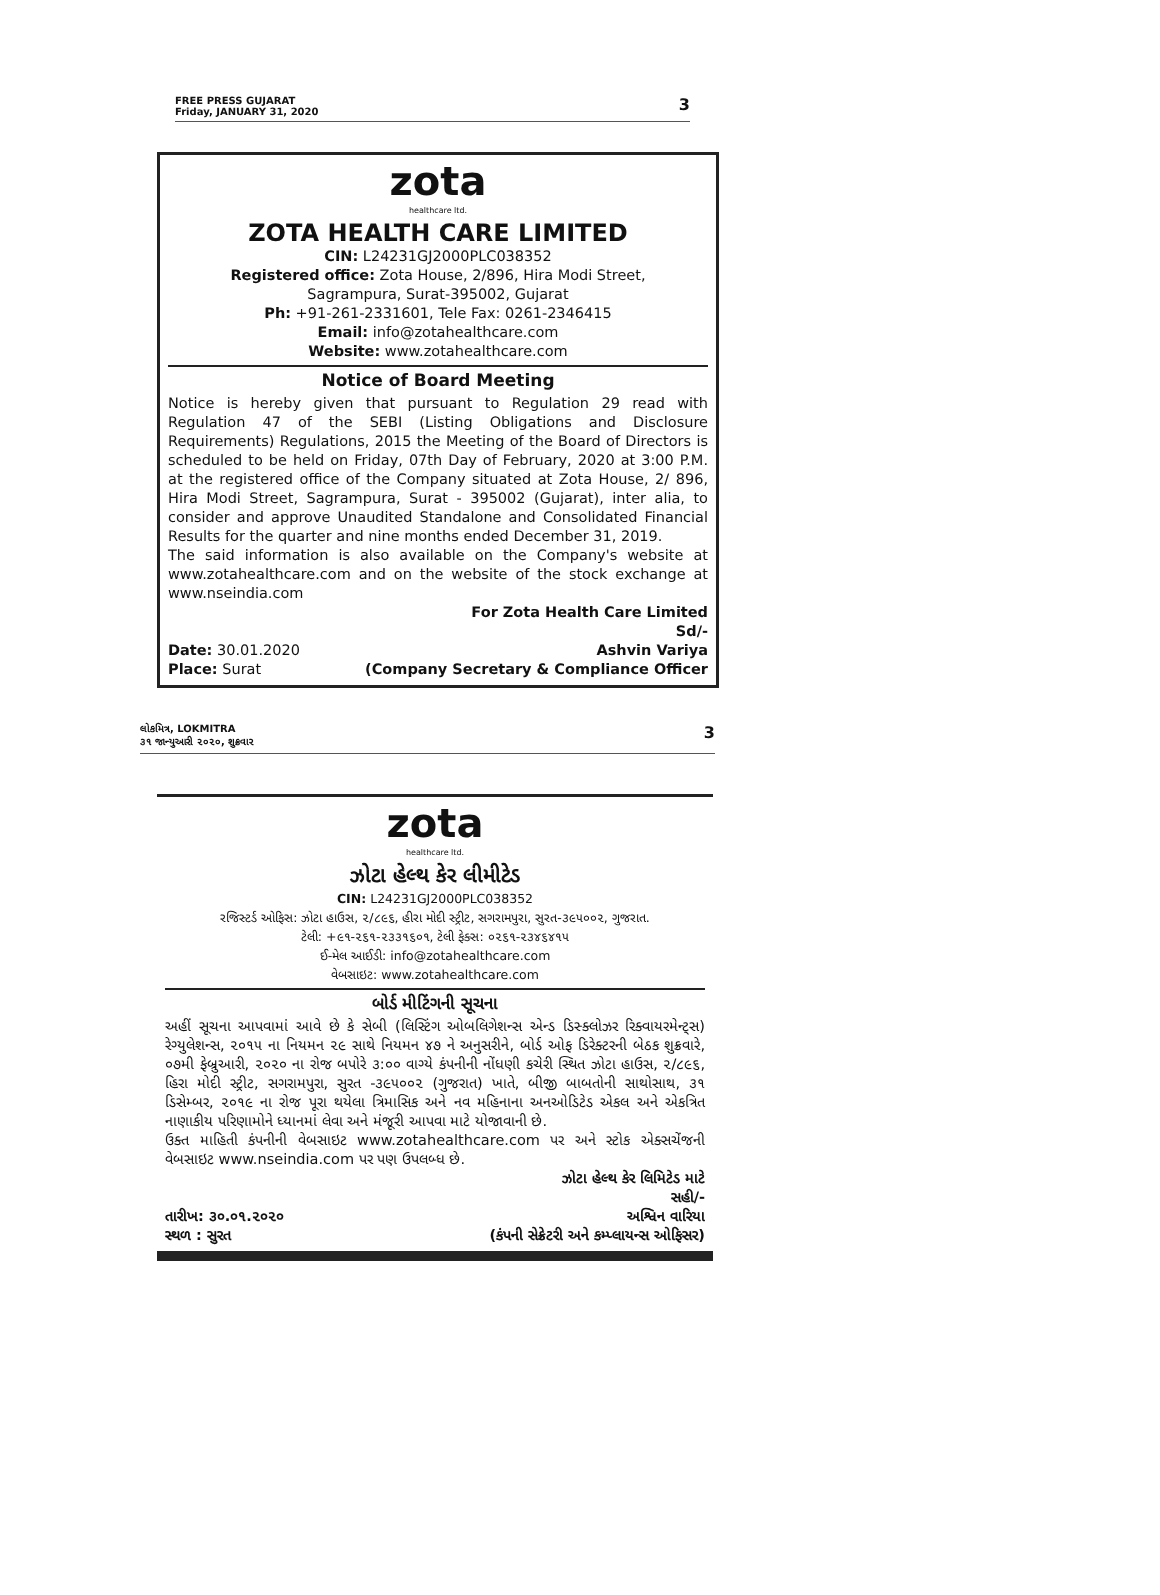FREE PRESS GUJARAT
Friday, JANUARY 31, 2020
3
zota
healthcare ltd.
ZOTA HEALTH CARE LIMITED
CIN: L24231GJ2000PLC038352
Registered office: Zota House, 2/896, Hira Modi Street,
Sagrampura, Surat-395002, Gujarat
Ph: +91-261-2331601, Tele Fax: 0261-2346415
Email: info@zotahealthcare.com
Website: www.zotahealthcare.com
Notice of Board Meeting
Notice is hereby given that pursuant to Regulation 29 read with Regulation 47 of the SEBI (Listing Obligations and Disclosure Requirements) Regulations, 2015 the Meeting of the Board of Directors is scheduled to be held on Friday, 07th Day of February, 2020 at 3:00 P.M. at the registered office of the Company situated at Zota House, 2/ 896, Hira Modi Street, Sagrampura, Surat - 395002 (Gujarat), inter alia, to consider and approve Unaudited Standalone and Consolidated Financial Results for the quarter and nine months ended December 31, 2019.
The said information is also available on the Company's website at www.zotahealthcare.com and on the website of the stock exchange at www.nseindia.com
For Zota Health Care Limited
Sd/-
Date: 30.01.2020 Ashvin Variya
Place: Surat (Company Secretary & Compliance Officer
લોકમિત્ર, LOKMITRA
૩૧ જાન્યુઆરી ૨૦૨૦, શુક્રવાર
3
zota
healthcare ltd.
ઝોટા હેલ્થ કેર લીમીટેડ
CIN: L24231GJ2000PLC038352
રજિસ્ટર્ડ ઓફિસ: ઝોટા હાઉસ, ૨/૮૯૬, હીરા મોદી સ્ટ્રીટ, સગરામપુરા, સુરત-૩૯૫૦૦૨, ગુજરાત.
ટેલી: +૯૧-૨૬૧-૨૩૩૧૬૦૧, ટેલી ફેક્સ: ૦૨૬૧-૨૩૪૬૪૧૫
ઈ-મેલ આઈડી: info@zotahealthcare.com
વેબસાઇટ: www.zotahealthcare.com
બોર્ડ મીટિંગની સૂચના
અહીં સૂચના આપવામાં આવે છે કે સેબી (લિસ્ટિંગ ઓબલિગેશન્સ એન્ડ ડિસ્ક્લોઝર રિક્વાયરમેન્ટ્સ) રેગ્યુલેશન્સ, ૨૦૧૫ ના નિયમન ૨૯ સાથે નિયમન ૪૭ ને અનુસરીને, બોર્ડ ઓફ ડિરેક્ટરની બેઠક શુક્રવારે, ૦૭મી ફેબ્રુઆરી, ૨૦૨૦ ના રોજ બપોરે ૩:૦૦ વાગ્યે કંપનીની નોંધણી કચેરી સ્થિત ઝોટા હાઉસ, ૨/૮૯૬, હિરા મોદી સ્ટ્રીટ, સગરામપુરા, સુરત -૩૯૫૦૦૨ (ગુજરાત) ખાતે, બીજી બાબતોની સાથોસાથ, ૩૧ ડિસેમ્બર, ૨૦૧૯ ના રોજ પૂરા થયેલા ત્રિમાસિક અને નવ મહિનાના અનઓડિટેડ એકલ અને એકત્રિત નાણાકીય પરિણામોને ધ્યાનમાં લેવા અને મંજૂરી આપવા માટે યોજાવાની છે.
ઉક્ત માહિતી કંપનીની વેબસાઇટ www.zotahealthcare.com પર અને સ્ટોક એક્સચેંજની વેબસાઇટ www.nseindia.com પર પણ ઉપલબ્ધ છે.
ઝોટા હેલ્થ કેર લિમિટેડ માટે
સહી/-
તારીખ: ૩૦.૦૧.૨૦૨૦ અશ્વિન વારિયા
સ્થળ : સુરત (કંપની સેક્રેટરી અને કમ્પ્લાયન્સ ઓફિસર)